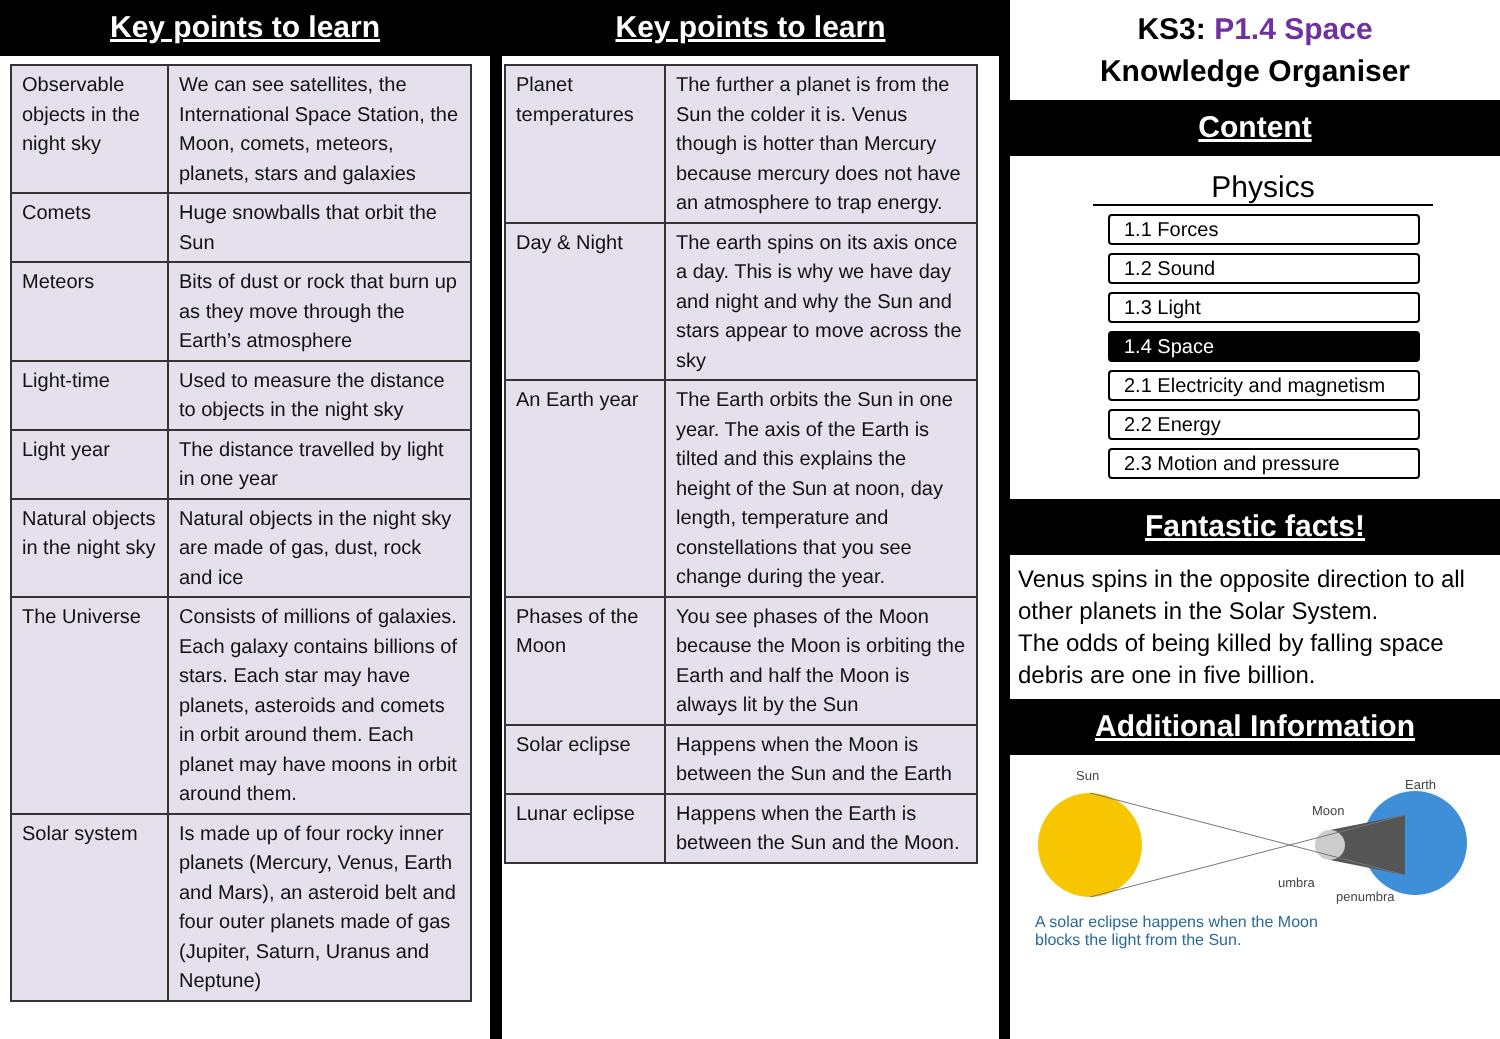Key points to learn
| Observable objects in the night sky | We can see satellites, the International Space Station, the Moon, comets, meteors, planets, stars and galaxies |
| Comets | Huge snowballs that orbit the Sun |
| Meteors | Bits of dust or rock that burn up as they move through the Earth’s atmosphere |
| Light-time | Used to measure the distance to objects in the night sky |
| Light year | The distance travelled by light in one year |
| Natural objects in the night sky | Natural objects in the night sky are made of gas, dust, rock and ice |
| The Universe | Consists of millions of galaxies. Each galaxy contains billions of stars. Each star may have planets, asteroids and comets in orbit around them. Each planet may have moons in orbit around them. |
| Solar system | Is made up of four rocky inner planets (Mercury, Venus, Earth and Mars), an asteroid belt and four outer planets made of gas (Jupiter, Saturn, Uranus and Neptune) |
Key points to learn
| Planet temperatures | The further a planet is from the Sun the colder it is. Venus though is hotter than Mercury because mercury does not have an atmosphere to trap energy. |
| Day & Night | The earth spins on its axis once a day. This is why we have day and night and why the Sun and stars appear to move across the sky |
| An Earth year | The Earth orbits the Sun in one year. The axis of the Earth is tilted and this explains the height of the Sun at noon, day length, temperature and constellations that you see change during the year. |
| Phases of the Moon | You see phases of the Moon because the Moon is orbiting the Earth and half the Moon is always lit by the Sun |
| Solar eclipse | Happens when the Moon is between the Sun and the Earth |
| Lunar eclipse | Happens when the Earth is between the Sun and the Moon. |
KS3: P1.4 Space
Knowledge Organiser
Content
Physics
1.1 Forces
1.2 Sound
1.3 Light
1.4 Space
2.1 Electricity and magnetism
2.2 Energy
2.3 Motion and pressure
Fantastic facts!
Venus spins in the opposite direction to all other planets in the Solar System.
The odds of being killed by falling space debris are one in five billion.
Additional Information
Sun
Earth
Moon
umbra
penumbra
A solar eclipse happens when the Moon
blocks the light from the Sun.